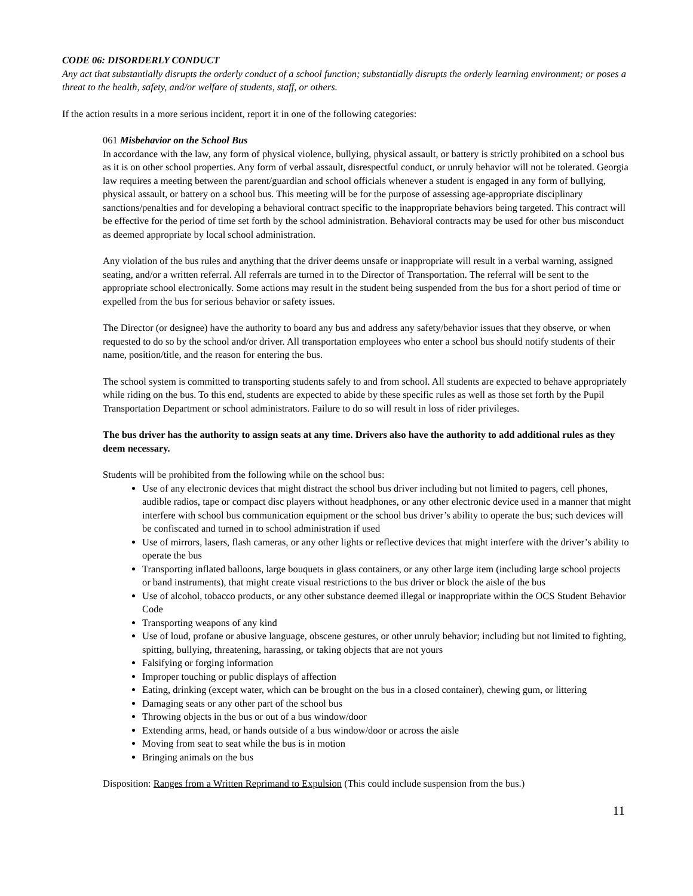CODE 06: DISORDERLY CONDUCT
Any act that substantially disrupts the orderly conduct of a school function; substantially disrupts the orderly learning environment; or poses a threat to the health, safety, and/or welfare of students, staff, or others.
If the action results in a more serious incident, report it in one of the following categories:
061 Misbehavior on the School Bus
In accordance with the law, any form of physical violence, bullying, physical assault, or battery is strictly prohibited on a school bus as it is on other school properties. Any form of verbal assault, disrespectful conduct, or unruly behavior will not be tolerated. Georgia law requires a meeting between the parent/guardian and school officials whenever a student is engaged in any form of bullying, physical assault, or battery on a school bus. This meeting will be for the purpose of assessing age-appropriate disciplinary sanctions/penalties and for developing a behavioral contract specific to the inappropriate behaviors being targeted. This contract will be effective for the period of time set forth by the school administration. Behavioral contracts may be used for other bus misconduct as deemed appropriate by local school administration.
Any violation of the bus rules and anything that the driver deems unsafe or inappropriate will result in a verbal warning, assigned seating, and/or a written referral. All referrals are turned in to the Director of Transportation. The referral will be sent to the appropriate school electronically. Some actions may result in the student being suspended from the bus for a short period of time or expelled from the bus for serious behavior or safety issues.
The Director (or designee) have the authority to board any bus and address any safety/behavior issues that they observe, or when requested to do so by the school and/or driver. All transportation employees who enter a school bus should notify students of their name, position/title, and the reason for entering the bus.
The school system is committed to transporting students safely to and from school. All students are expected to behave appropriately while riding on the bus. To this end, students are expected to abide by these specific rules as well as those set forth by the Pupil Transportation Department or school administrators. Failure to do so will result in loss of rider privileges.
The bus driver has the authority to assign seats at any time. Drivers also have the authority to add additional rules as they deem necessary.
Students will be prohibited from the following while on the school bus:
Use of any electronic devices that might distract the school bus driver including but not limited to pagers, cell phones, audible radios, tape or compact disc players without headphones, or any other electronic device used in a manner that might interfere with school bus communication equipment or the school bus driver’s ability to operate the bus; such devices will be confiscated and turned in to school administration if used
Use of mirrors, lasers, flash cameras, or any other lights or reflective devices that might interfere with the driver’s ability to operate the bus
Transporting inflated balloons, large bouquets in glass containers, or any other large item (including large school projects or band instruments), that might create visual restrictions to the bus driver or block the aisle of the bus
Use of alcohol, tobacco products, or any other substance deemed illegal or inappropriate within the OCS Student Behavior Code
Transporting weapons of any kind
Use of loud, profane or abusive language, obscene gestures, or other unruly behavior; including but not limited to fighting, spitting, bullying, threatening, harassing, or taking objects that are not yours
Falsifying or forging information
Improper touching or public displays of affection
Eating, drinking (except water, which can be brought on the bus in a closed container), chewing gum, or littering
Damaging seats or any other part of the school bus
Throwing objects in the bus or out of a bus window/door
Extending arms, head, or hands outside of a bus window/door or across the aisle
Moving from seat to seat while the bus is in motion
Bringing animals on the bus
Disposition: Ranges from a Written Reprimand to Expulsion (This could include suspension from the bus.)
11